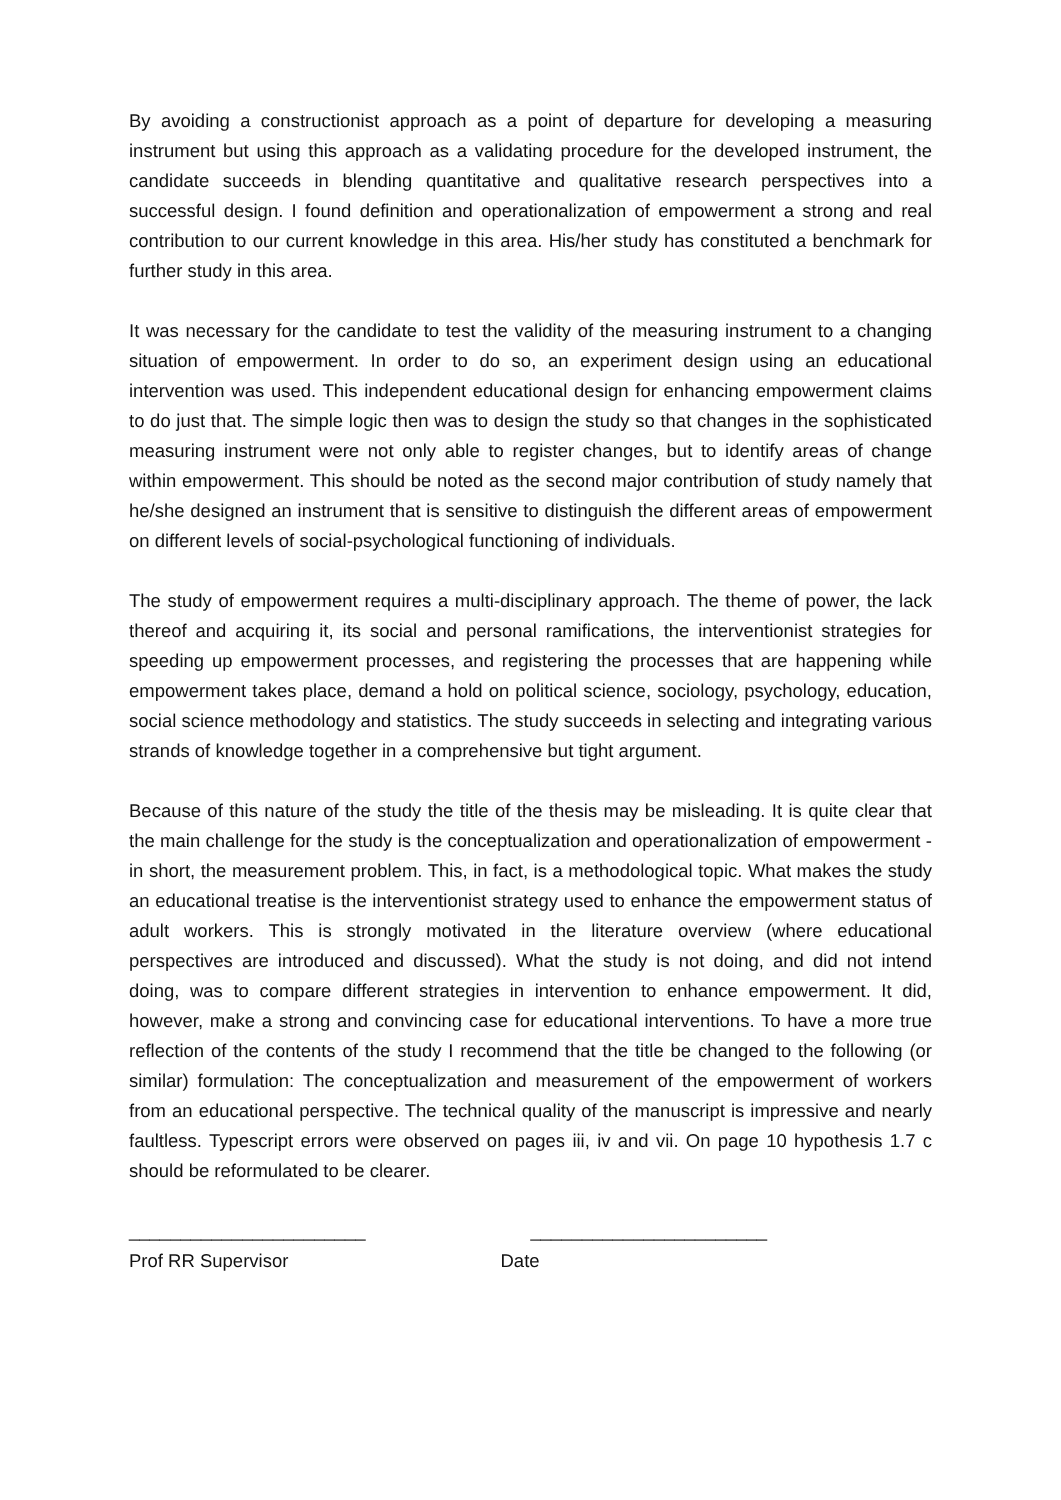By avoiding a constructionist approach as a point of departure for developing a measuring instrument but using this approach as a validating procedure for the developed instrument, the candidate succeeds in blending quantitative and qualitative research perspectives into a successful design. I found definition and operationalization of empowerment a strong and real contribution to our current knowledge in this area. His/her study has constituted a benchmark for further study in this area.
It was necessary for the candidate to test the validity of the measuring instrument to a changing situation of empowerment. In order to do so, an experiment design using an educational intervention was used. This independent educational design for enhancing empowerment claims to do just that. The simple logic then was to design the study so that changes in the sophisticated measuring instrument were not only able to register changes, but to identify areas of change within empowerment. This should be noted as the second major contribution of study namely that he/she designed an instrument that is sensitive to distinguish the different areas of empowerment on different levels of social-psychological functioning of individuals.
The study of empowerment requires a multi-disciplinary approach. The theme of power, the lack thereof and acquiring it, its social and personal ramifications, the interventionist strategies for speeding up empowerment processes, and registering the processes that are happening while empowerment takes place, demand a hold on political science, sociology, psychology, education, social science methodology and statistics. The study succeeds in selecting and integrating various strands of knowledge together in a comprehensive but tight argument.
Because of this nature of the study the title of the thesis may be misleading. It is quite clear that the main challenge for the study is the conceptualization and operationalization of empowerment - in short, the measurement problem. This, in fact, is a methodological topic. What makes the study an educational treatise is the interventionist strategy used to enhance the empowerment status of adult workers. This is strongly motivated in the literature overview (where educational perspectives are introduced and discussed). What the study is not doing, and did not intend doing, was to compare different strategies in intervention to enhance empowerment. It did, however, make a strong and convincing case for educational interventions. To have a more true reflection of the contents of the study I recommend that the title be changed to the following (or similar) formulation: The conceptualization and measurement of the empowerment of workers from an educational perspective. The technical quality of the manuscript is impressive and nearly faultless. Typescript errors were observed on pages iii, iv and vii. On page 10 hypothesis 1.7 c should be reformulated to be clearer.
_______________________ _______________________
Prof RR Supervisor Date